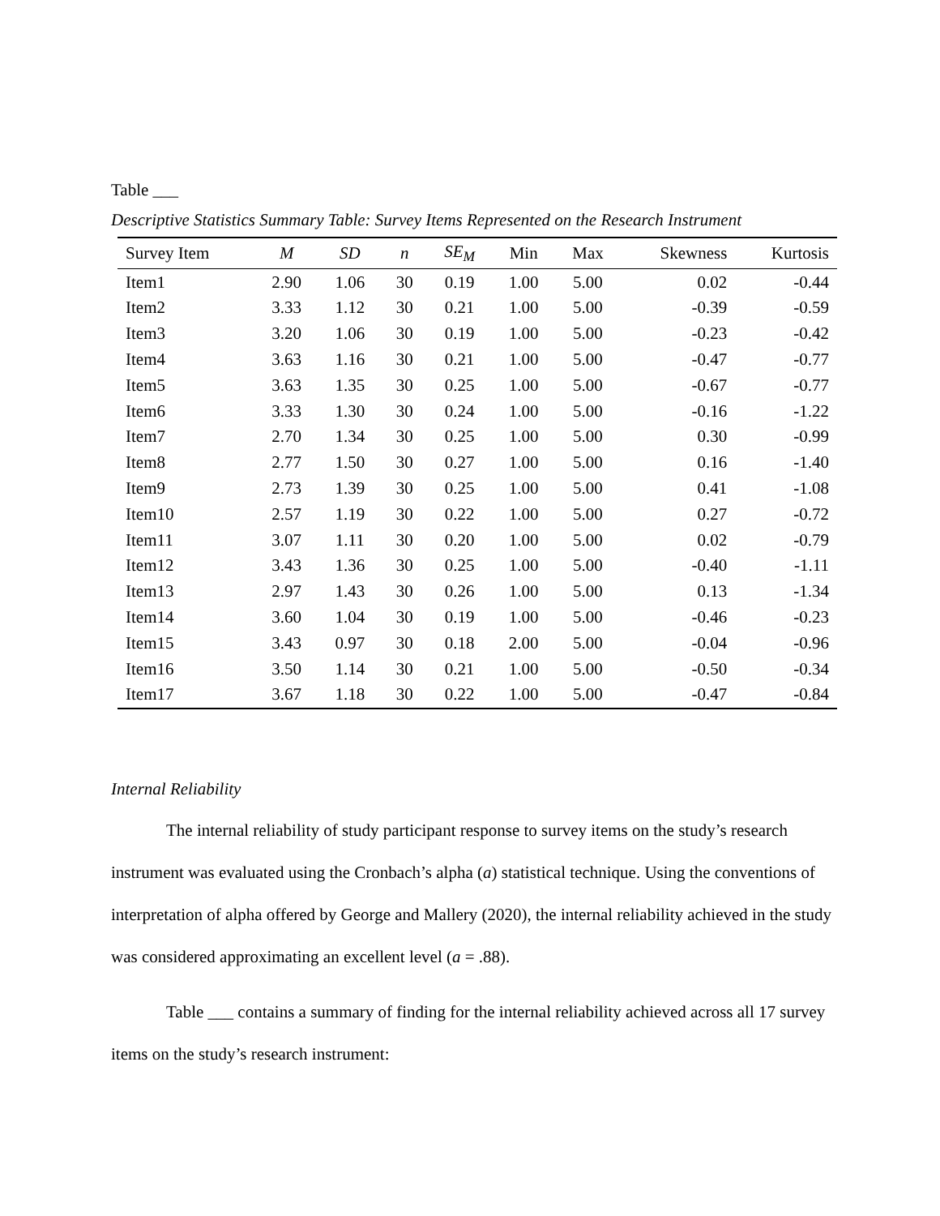Table ___
Descriptive Statistics Summary Table: Survey Items Represented on the Research Instrument
| Survey Item | M | SD | n | SE<sub>M</sub> | Min | Max | Skewness | Kurtosis |
| --- | --- | --- | --- | --- | --- | --- | --- | --- |
| Item1 | 2.90 | 1.06 | 30 | 0.19 | 1.00 | 5.00 | 0.02 | -0.44 |
| Item2 | 3.33 | 1.12 | 30 | 0.21 | 1.00 | 5.00 | -0.39 | -0.59 |
| Item3 | 3.20 | 1.06 | 30 | 0.19 | 1.00 | 5.00 | -0.23 | -0.42 |
| Item4 | 3.63 | 1.16 | 30 | 0.21 | 1.00 | 5.00 | -0.47 | -0.77 |
| Item5 | 3.63 | 1.35 | 30 | 0.25 | 1.00 | 5.00 | -0.67 | -0.77 |
| Item6 | 3.33 | 1.30 | 30 | 0.24 | 1.00 | 5.00 | -0.16 | -1.22 |
| Item7 | 2.70 | 1.34 | 30 | 0.25 | 1.00 | 5.00 | 0.30 | -0.99 |
| Item8 | 2.77 | 1.50 | 30 | 0.27 | 1.00 | 5.00 | 0.16 | -1.40 |
| Item9 | 2.73 | 1.39 | 30 | 0.25 | 1.00 | 5.00 | 0.41 | -1.08 |
| Item10 | 2.57 | 1.19 | 30 | 0.22 | 1.00 | 5.00 | 0.27 | -0.72 |
| Item11 | 3.07 | 1.11 | 30 | 0.20 | 1.00 | 5.00 | 0.02 | -0.79 |
| Item12 | 3.43 | 1.36 | 30 | 0.25 | 1.00 | 5.00 | -0.40 | -1.11 |
| Item13 | 2.97 | 1.43 | 30 | 0.26 | 1.00 | 5.00 | 0.13 | -1.34 |
| Item14 | 3.60 | 1.04 | 30 | 0.19 | 1.00 | 5.00 | -0.46 | -0.23 |
| Item15 | 3.43 | 0.97 | 30 | 0.18 | 2.00 | 5.00 | -0.04 | -0.96 |
| Item16 | 3.50 | 1.14 | 30 | 0.21 | 1.00 | 5.00 | -0.50 | -0.34 |
| Item17 | 3.67 | 1.18 | 30 | 0.22 | 1.00 | 5.00 | -0.47 | -0.84 |
Internal Reliability
The internal reliability of study participant response to survey items on the study’s research instrument was evaluated using the Cronbach’s alpha (a) statistical technique. Using the conventions of interpretation of alpha offered by George and Mallery (2020), the internal reliability achieved in the study was considered approximating an excellent level (a = .88).
Table ___ contains a summary of finding for the internal reliability achieved across all 17 survey items on the study’s research instrument: